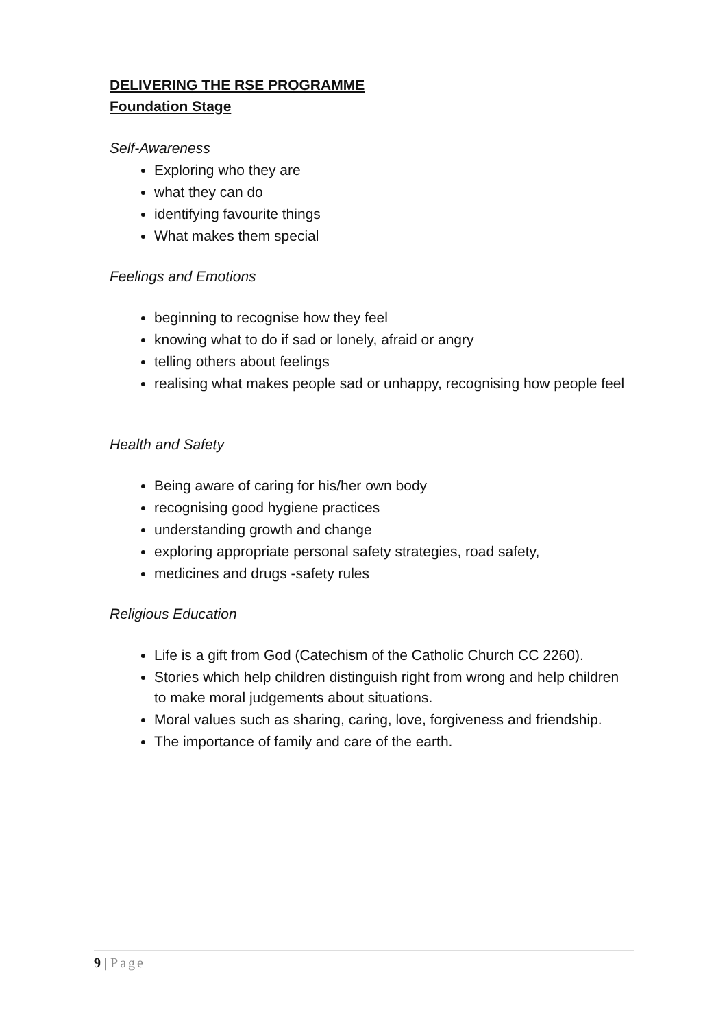DELIVERING THE RSE PROGRAMME
Foundation Stage
Self-Awareness
Exploring who they are
what they can do
identifying favourite things
What makes them special
Feelings and Emotions
beginning to recognise how they feel
knowing what to do if sad or lonely, afraid or angry
telling others about feelings
realising what makes people sad or unhappy, recognising how people feel
Health and Safety
Being aware of caring for his/her own body
recognising good hygiene practices
understanding growth and change
exploring appropriate personal safety strategies, road safety,
medicines and drugs -safety rules
Religious Education
Life is a gift from God (Catechism of the Catholic Church CC 2260).
Stories which help children distinguish right from wrong and help children to make moral judgements about situations.
Moral values such as sharing, caring, love, forgiveness and friendship.
The importance of family and care of the earth.
9 | Page